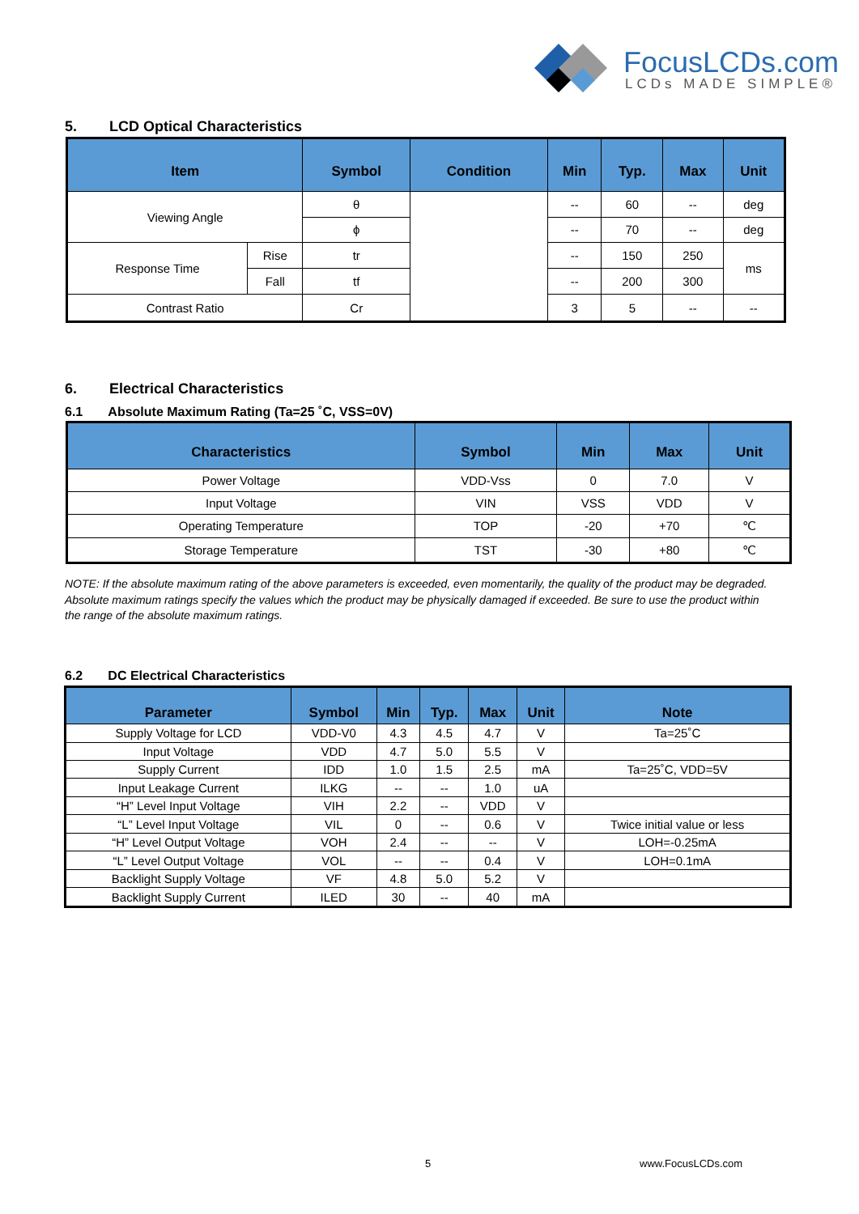FocusLCDs.com
LCDs MADE SIMPLE®
5. LCD Optical Characteristics
| Item | | Symbol | Condition | Min | Typ. | Max | Unit |
| --- | --- | --- | --- | --- | --- | --- | --- |
| Viewing Angle | | θ | | -- | 60 | -- | deg |
| | | ϕ | | -- | 70 | -- | deg |
| Response Time | Rise | tr | | -- | 150 | 250 | ms |
| | Fall | tf | | -- | 200 | 300 | |
| Contrast Ratio | | Cr | | 3 | 5 | -- | -- |
6. Electrical Characteristics
6.1 Absolute Maximum Rating (Ta=25 ˚C, VSS=0V)
| Characteristics | Symbol | Min | Max | Unit |
| --- | --- | --- | --- | --- |
| Power Voltage | VDD-Vss | 0 | 7.0 | V |
| Input Voltage | VIN | VSS | VDD | V |
| Operating Temperature | TOP | -20 | +70 | ℃ |
| Storage Temperature | TST | -30 | +80 | ℃ |
NOTE: If the absolute maximum rating of the above parameters is exceeded, even momentarily, the quality of the product may be degraded. Absolute maximum ratings specify the values which the product may be physically damaged if exceeded. Be sure to use the product within the range of the absolute maximum ratings.
6.2 DC Electrical Characteristics
| Parameter | Symbol | Min | Typ. | Max | Unit | Note |
| --- | --- | --- | --- | --- | --- | --- |
| Supply Voltage for LCD | VDD-V0 | 4.3 | 4.5 | 4.7 | V | Ta=25˚C |
| Input Voltage | VDD | 4.7 | 5.0 | 5.5 | V | |
| Supply Current | IDD | 1.0 | 1.5 | 2.5 | mA | Ta=25˚C, VDD=5V |
| Input Leakage Current | ILKG | -- | -- | 1.0 | uA | |
| “H” Level Input Voltage | VIH | 2.2 | -- | VDD | V | |
| “L” Level Input Voltage | VIL | 0 | -- | 0.6 | V | Twice initial value or less |
| “H” Level Output Voltage | VOH | 2.4 | -- | -- | V | LOH=-0.25mA |
| “L” Level Output Voltage | VOL | -- | -- | 0.4 | V | LOH=0.1mA |
| Backlight Supply Voltage | VF | 4.8 | 5.0 | 5.2 | V | |
| Backlight Supply Current | ILED | 30 | -- | 40 | mA | |
5 www.FocusLCDs.com